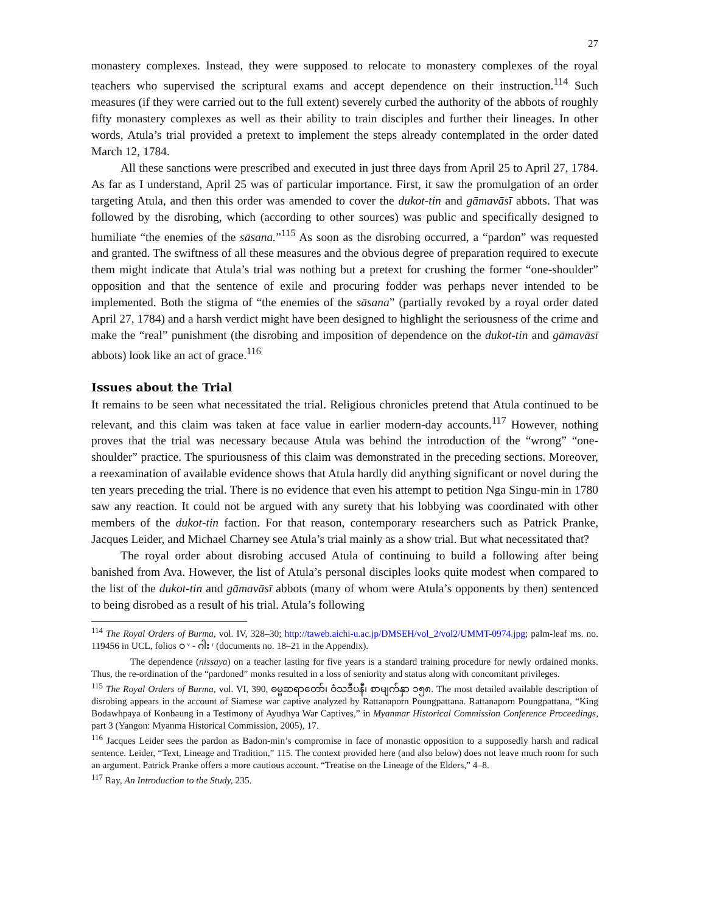27
monastery complexes. Instead, they were supposed to relocate to monastery complexes of the royal teachers who supervised the scriptural exams and accept dependence on their instruction.<sup>114</sup> Such measures (if they were carried out to the full extent) severely curbed the authority of the abbots of roughly fifty monastery complexes as well as their ability to train disciples and further their lineages. In other words, Atula’s trial provided a pretext to implement the steps already contemplated in the order dated March 12, 1784.
All these sanctions were prescribed and executed in just three days from April 25 to April 27, 1784. As far as I understand, April 25 was of particular importance. First, it saw the promulgation of an order targeting Atula, and then this order was amended to cover the dukot-tin and gāmavāsī abbots. That was followed by the disrobing, which (according to other sources) was public and specifically designed to humiliate “the enemies of the sāsana.”<sup>115</sup> As soon as the disrobing occurred, a “pardon” was requested and granted. The swiftness of all these measures and the obvious degree of preparation required to execute them might indicate that Atula’s trial was nothing but a pretext for crushing the former “one-shoulder” opposition and that the sentence of exile and procuring fodder was perhaps never intended to be implemented. Both the stigma of “the enemies of the sāsana” (partially revoked by a royal order dated April 27, 1784) and a harsh verdict might have been designed to highlight the seriousness of the crime and make the “real” punishment (the disrobing and imposition of dependence on the dukot-tin and gāmavāsī abbots) look like an act of grace.<sup>116</sup>
Issues about the Trial
It remains to be seen what necessitated the trial. Religious chronicles pretend that Atula continued to be relevant, and this claim was taken at face value in earlier modern-day accounts.<sup>117</sup> However, nothing proves that the trial was necessary because Atula was behind the introduction of the “wrong” “one-shoulder” practice. The spuriousness of this claim was demonstrated in the preceding sections. Moreover, a reexamination of available evidence shows that Atula hardly did anything significant or novel during the ten years preceding the trial. There is no evidence that even his attempt to petition Nga Singu-min in 1780 saw any reaction. It could not be argued with any surety that his lobbying was coordinated with other members of the dukot-tin faction. For that reason, contemporary researchers such as Patrick Pranke, Jacques Leider, and Michael Charney see Atula’s trial mainly as a show trial. But what necessitated that?
The royal order about disrobing accused Atula of continuing to build a following after being banished from Ava. However, the list of Atula’s personal disciples looks quite modest when compared to the list of the dukot-tin and gāmavāsī abbots (many of whom were Atula’s opponents by then) sentenced to being disrobed as a result of his trial. Atula’s following
<sup>114</sup> The Royal Orders of Burma, vol. IV, 328–30; http://taweb.aichi-u.ac.jp/DMSEH/vol_2/vol2/UMMT-0974.jpg; palm-leaf ms. no. 119456 in UCL, folios ဝ ᵛ - ဂါး ʳ (documents no. 18–21 in the Appendix).
The dependence (nissaya) on a teacher lasting for five years is a standard training procedure for newly ordained monks. Thus, the re-ordination of the “pardoned” monks resulted in a loss of seniority and status along with concomitant privileges.
<sup>115</sup> The Royal Orders of Burma, vol. VI, 390, ဓမ္မဆရာတော်၊ ဝံသဒီပနီ၊ စာမျက်နှာ ၁၅၈. The most detailed available description of disrobing appears in the account of Siamese war captive analyzed by Rattanaporn Poungpattana. Rattanaporn Poungpattana, “King Bodawhpaya of Konbaung in a Testimony of Ayudhya War Captives,” in Myanmar Historical Commission Conference Proceedings, part 3 (Yangon: Myanma Historical Commission, 2005), 17.
<sup>116</sup> Jacques Leider sees the pardon as Badon-min’s compromise in face of monastic opposition to a supposedly harsh and radical sentence. Leider, “Text, Lineage and Tradition,” 115. The context provided here (and also below) does not leave much room for such an argument. Patrick Pranke offers a more cautious account. “Treatise on the Lineage of the Elders,” 4–8.
<sup>117</sup> Ray, An Introduction to the Study, 235.